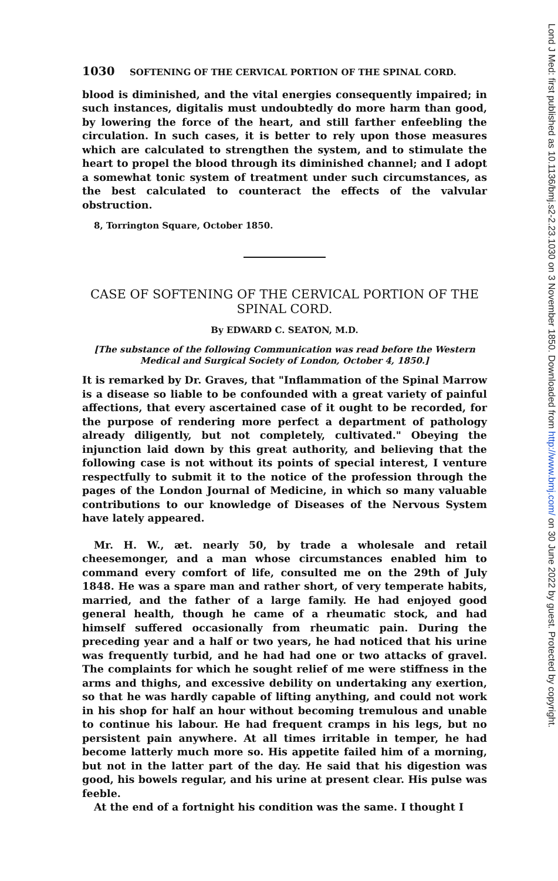1030 SOFTENING OF THE CERVICAL PORTION OF THE SPINAL CORD.
blood is diminished, and the vital energies consequently impaired; in such instances, digitalis must undoubtedly do more harm than good, by lowering the force of the heart, and still farther enfeebling the circulation. In such cases, it is better to rely upon those measures which are calculated to strengthen the system, and to stimulate the heart to propel the blood through its diminished channel; and I adopt a somewhat tonic system of treatment under such circumstances, as the best calculated to counteract the effects of the valvular obstruction.
8, Torrington Square, October 1850.
CASE OF SOFTENING OF THE CERVICAL PORTION OF THE SPINAL CORD.
By EDWARD C. SEATON, M.D.
[The substance of the following Communication was read before the Western Medical and Surgical Society of London, October 4, 1850.]
It is remarked by Dr. Graves, that "Inflammation of the Spinal Marrow is a disease so liable to be confounded with a great variety of painful affections, that every ascertained case of it ought to be recorded, for the purpose of rendering more perfect a department of pathology already diligently, but not completely, cultivated." Obeying the injunction laid down by this great authority, and believing that the following case is not without its points of special interest, I venture respectfully to submit it to the notice of the profession through the pages of the London Journal of Medicine, in which so many valuable contributions to our knowledge of Diseases of the Nervous System have lately appeared.
Mr. H. W., æt. nearly 50, by trade a wholesale and retail cheesemonger, and a man whose circumstances enabled him to command every comfort of life, consulted me on the 29th of July 1848. He was a spare man and rather short, of very temperate habits, married, and the father of a large family. He had enjoyed good general health, though he came of a rheumatic stock, and had himself suffered occasionally from rheumatic pain. During the preceding year and a half or two years, he had noticed that his urine was frequently turbid, and he had had one or two attacks of gravel. The complaints for which he sought relief of me were stiffness in the arms and thighs, and excessive debility on undertaking any exertion, so that he was hardly capable of lifting anything, and could not work in his shop for half an hour without becoming tremulous and unable to continue his labour. He had frequent cramps in his legs, but no persistent pain anywhere. At all times irritable in temper, he had become latterly much more so. His appetite failed him of a morning, but not in the latter part of the day. He said that his digestion was good, his bowels regular, and his urine at present clear. His pulse was feeble.
At the end of a fortnight his condition was the same. I thought I
Lond J Med: first published as 10.1136/bmj.s2-2.23.1030 on 3 November 1850. Downloaded from http://www.bmj.com/ on 30 June 2022 by guest. Protected by copyright.